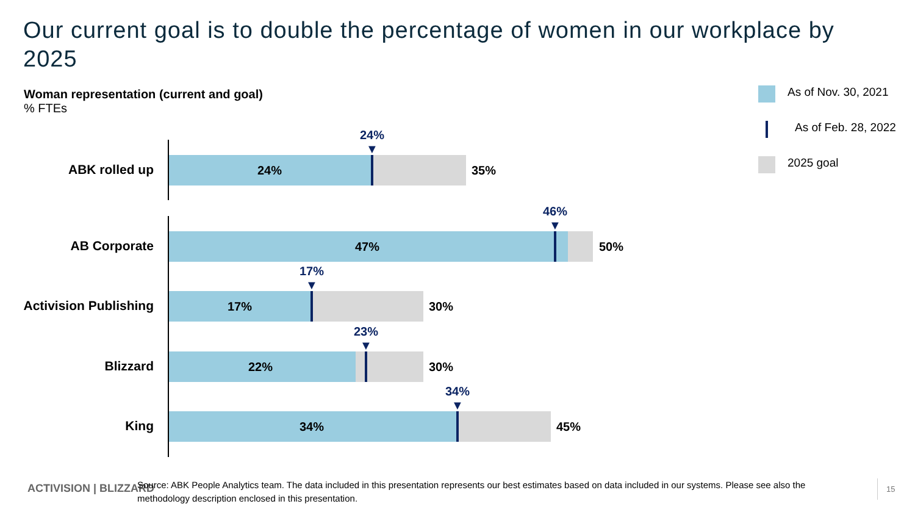Our current goal is to double the percentage of women in our workplace by 2025
Woman representation (current and goal)% FTEs
As of Nov. 30, 2021
As of Feb. 28, 2022
2025 goal
ABK rolled up 24%
24% ▼
35%
AB Corporate 47%
46% ▼
50%
Activision Publishing 17%
17% ▼
30%
Blizzard 22%
23% ▼
30%
King 34%
34% ▼
45%
ACTIVISION | BLIZZARD
Source: ABK People Analytics team. The data included in this presentation represents our best estimates based on data included in our systems. Please see also the methodology description enclosed in this presentation.
15